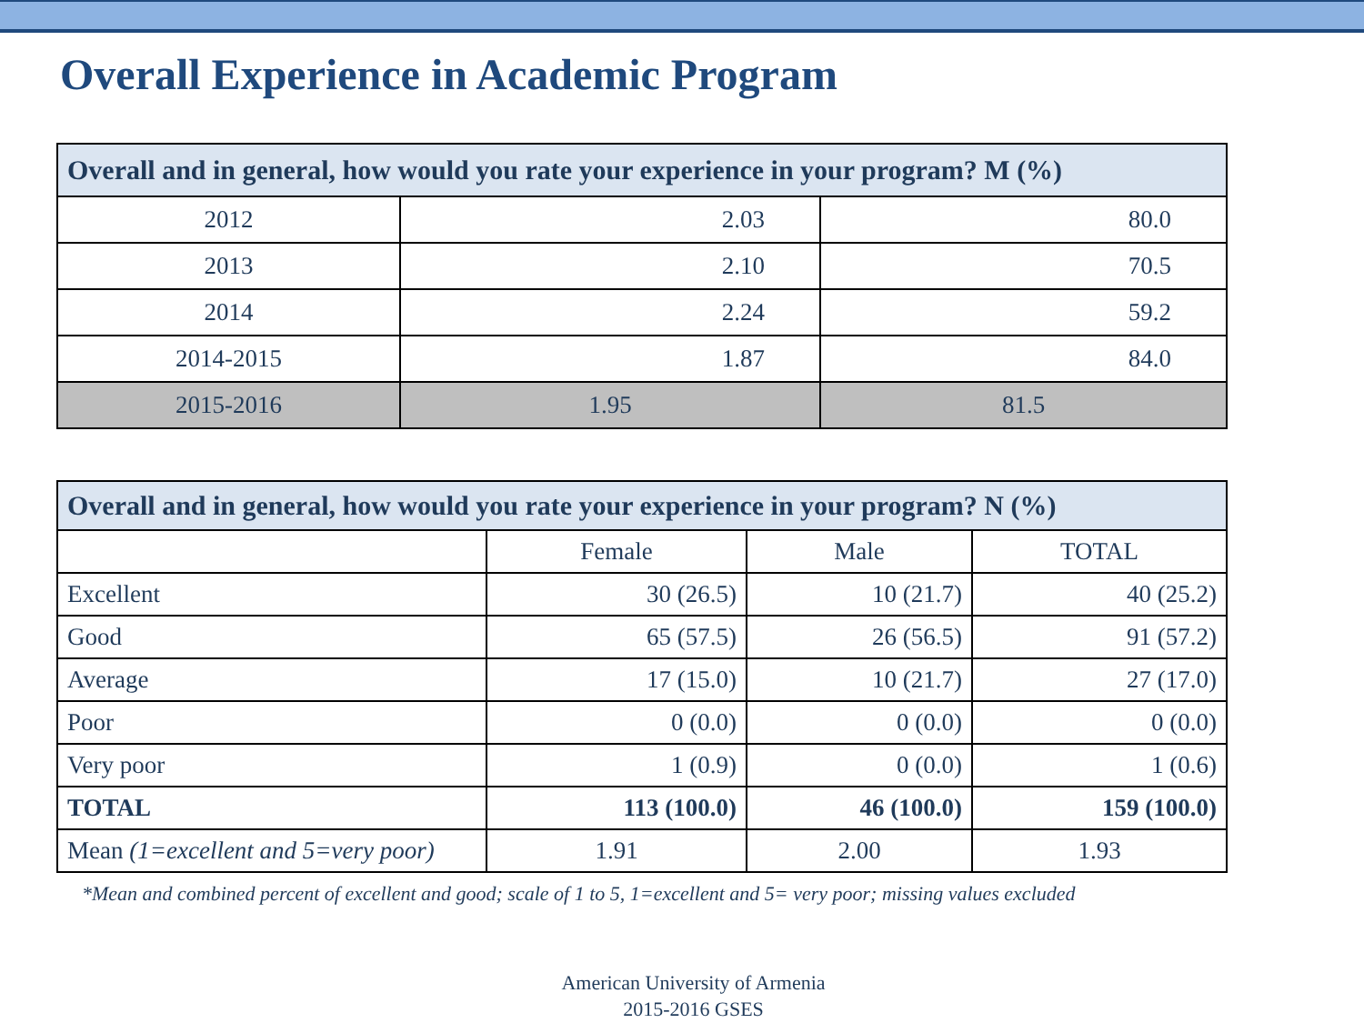Overall Experience in Academic Program
| Overall and in general, how would you rate your experience in your program? M (%) | | |
| --- | --- | --- |
| 2012 | 2.03 | 80.0 |
| 2013 | 2.10 | 70.5 |
| 2014 | 2.24 | 59.2 |
| 2014-2015 | 1.87 | 84.0 |
| 2015-2016 | 1.95 | 81.5 |
| Overall and in general, how would you rate your experience in your program? N (%) | | | |
| --- | --- | --- | --- |
| | Female | Male | TOTAL |
| Excellent | 30 (26.5) | 10 (21.7) | 40 (25.2) |
| Good | 65 (57.5) | 26 (56.5) | 91 (57.2) |
| Average | 17 (15.0) | 10 (21.7) | 27 (17.0) |
| Poor | 0 (0.0) | 0 (0.0) | 0 (0.0) |
| Very poor | 1 (0.9) | 0 (0.0) | 1 (0.6) |
| TOTAL | 113 (100.0) | 46 (100.0) | 159 (100.0) |
| Mean (1=excellent and 5=very poor) | 1.91 | 2.00 | 1.93 |
*Mean and combined percent of excellent and good; scale of 1 to 5, 1=excellent and 5= very poor; missing values excluded
American University of Armenia
2015-2016 GSES